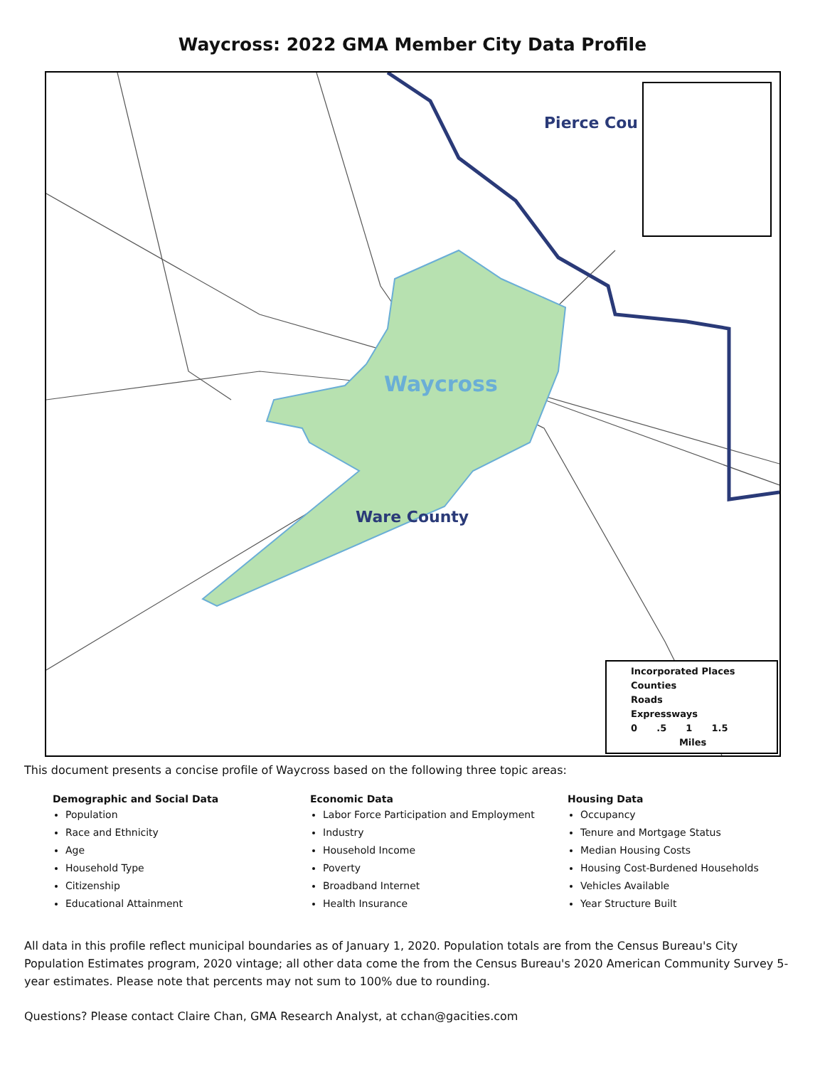Waycross: 2022 GMA Member City Data Profile
Pierce Cou
Waycross
Ware County
Incorporated Places
Counties
Roads
Expressways
0 .5 1 1.5
Miles
This document presents a concise profile of Waycross based on the following three topic areas:
Demographic and Social Data
Population
Race and Ethnicity
Age
Household Type
Citizenship
Educational Attainment
Economic Data
Labor Force Participation and Employment
Industry
Household Income
Poverty
Broadband Internet
Health Insurance
Housing Data
Occupancy
Tenure and Mortgage Status
Median Housing Costs
Housing Cost-Burdened Households
Vehicles Available
Year Structure Built
All data in this profile reflect municipal boundaries as of January 1, 2020. Population totals are from the Census Bureau's City Population Estimates program, 2020 vintage; all other data come the from the Census Bureau's 2020 American Community Survey 5-year estimates. Please note that percents may not sum to 100% due to rounding.
Questions? Please contact Claire Chan, GMA Research Analyst, at cchan@gacities.com